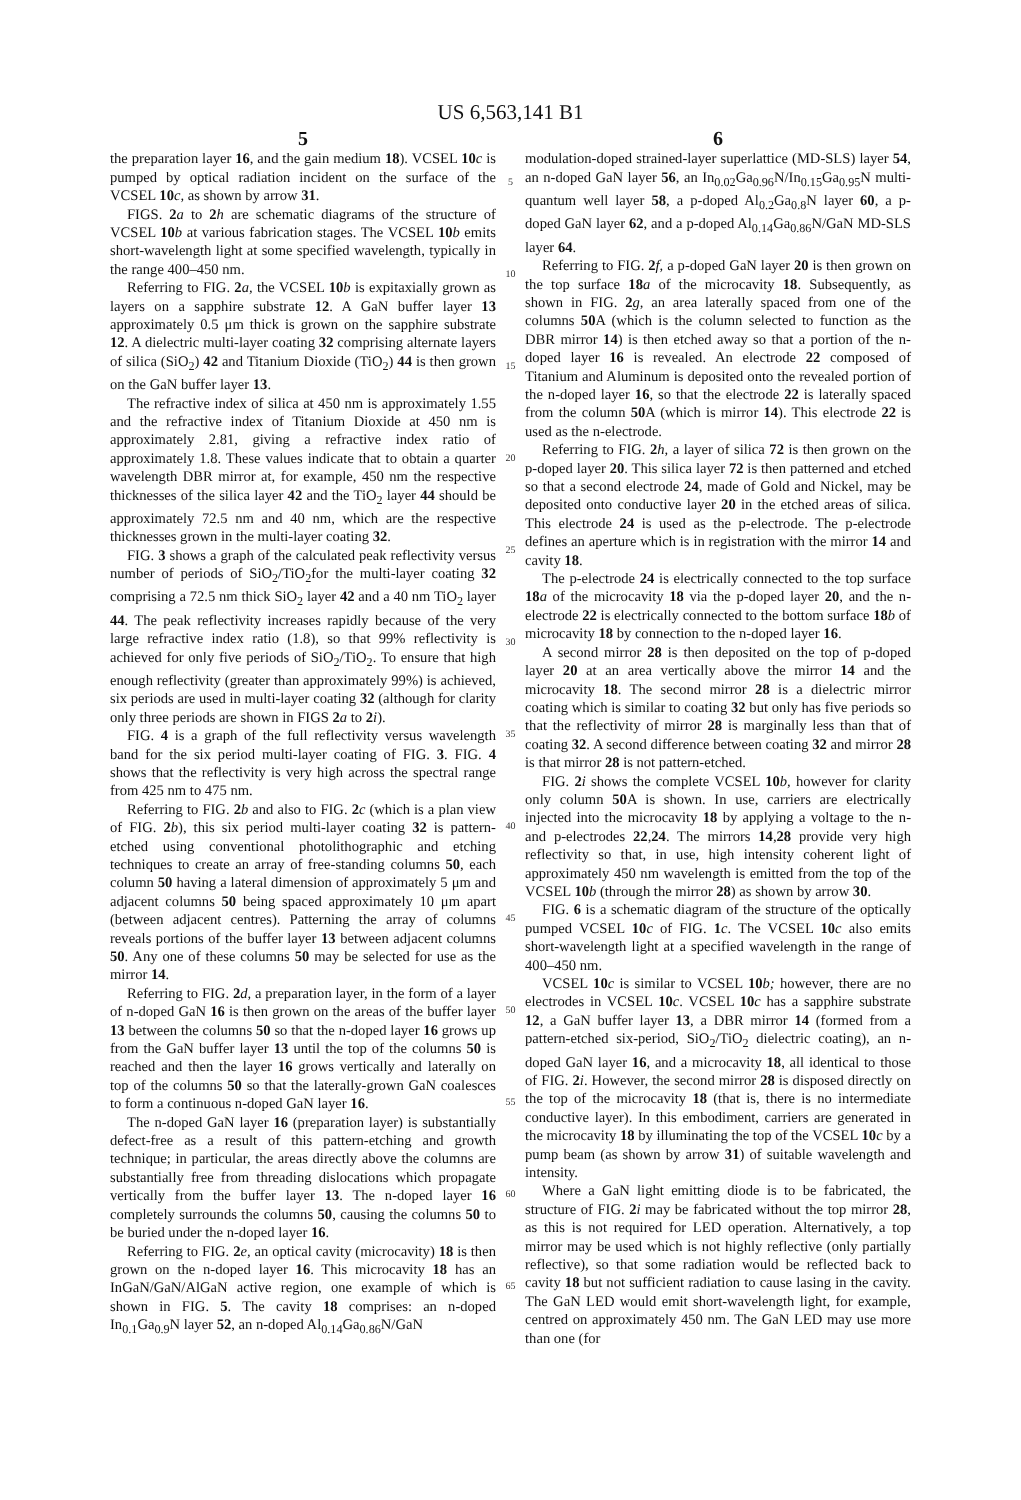US 6,563,141 B1
5
the preparation layer 16, and the gain medium 18). VCSEL 10 c is pumped by optical radiation incident on the surface of the VCSEL 10 c, as shown by arrow 31.
FIGS. 2 a to 2 h are schematic diagrams of the structure of VCSEL 10 b at various fabrication stages. The VCSEL 10 b emits short-wavelength light at some specified wavelength, typically in the range 400–450 nm.
Referring to FIG. 2 a, the VCSEL 10 b is expitaxially grown as layers on a sapphire substrate 12. A GaN buffer layer 13 approximately 0.5 μm thick is grown on the sapphire substrate 12. A dielectric multi-layer coating 32 comprising alternate layers of silica (SiO<sub>2</sub>) 42 and Titanium Dioxide (TiO<sub>2</sub>) 44 is then grown on the GaN buffer layer 13.
The refractive index of silica at 450 nm is approximately 1.55 and the refractive index of Titanium Dioxide at 450 nm is approximately 2.81, giving a refractive index ratio of approximately 1.8. These values indicate that to obtain a quarter wavelength DBR mirror at, for example, 450 nm the respective thicknesses of the silica layer 42 and the TiO<sub>2</sub> layer 44 should be approximately 72.5 nm and 40 nm, which are the respective thicknesses grown in the multi-layer coating 32.
FIG. 3 shows a graph of the calculated peak reflectivity versus number of periods of SiO<sub>2</sub>/TiO<sub>2</sub>for the multi-layer coating 32 comprising a 72.5 nm thick SiO<sub>2</sub> layer 42 and a 40 nm TiO<sub>2</sub> layer 44. The peak reflectivity increases rapidly because of the very large refractive index ratio (1.8), so that 99% reflectivity is achieved for only five periods of SiO<sub>2</sub>/TiO<sub>2</sub>. To ensure that high enough reflectivity (greater than approximately 99%) is achieved, six periods are used in multi-layer coating 32 (although for clarity only three periods are shown in FIGS 2 a to 2 i).
FIG. 4 is a graph of the full reflectivity versus wavelength band for the six period multi-layer coating of FIG. 3. FIG. 4 shows that the reflectivity is very high across the spectral range from 425 nm to 475 nm.
Referring to FIG. 2 b and also to FIG. 2 c (which is a plan view of FIG. 2 b), this six period multi-layer coating 32 is pattern-etched using conventional photolithographic and etching techniques to create an array of free-standing columns 50, each column 50 having a lateral dimension of approximately 5 μm and adjacent columns 50 being spaced approximately 10 μm apart (between adjacent centres). Patterning the array of columns reveals portions of the buffer layer 13 between adjacent columns 50. Any one of these columns 50 may be selected for use as the mirror 14.
Referring to FIG. 2 d, a preparation layer, in the form of a layer of n-doped GaN 16 is then grown on the areas of the buffer layer 13 between the columns 50 so that the n-doped layer 16 grows up from the GaN buffer layer 13 until the top of the columns 50 is reached and then the layer 16 grows vertically and laterally on top of the columns 50 so that the laterally-grown GaN coalesces to form a continuous n-doped GaN layer 16.
The n-doped GaN layer 16 (preparation layer) is substantially defect-free as a result of this pattern-etching and growth technique; in particular, the areas directly above the columns are substantially free from threading dislocations which propagate vertically from the buffer layer 13. The n-doped layer 16 completely surrounds the columns 50, causing the columns 50 to be buried under the n-doped layer 16.
Referring to FIG. 2 e, an optical cavity (microcavity) 18 is then grown on the n-doped layer 16. This microcavity 18 has an InGaN/GaN/AlGaN active region, one example of which is shown in FIG. 5. The cavity 18 comprises: an n-doped In<sub>0.1</sub>Ga<sub>0.9</sub>N layer 52, an n-doped Al<sub>0.14</sub>Ga<sub>0.86</sub>N/GaN
5
10
15
20
25
30
35
40
45
50
55
60
65
6
modulation-doped strained-layer superlattice (MD-SLS) layer 54, an n-doped GaN layer 56, an In<sub>0.02</sub>Ga<sub>0.96</sub>N/In<sub>0.15</sub>Ga<sub>0.95</sub>N multi-quantum well layer 58, a p-doped Al<sub>0.2</sub>Ga<sub>0.8</sub>N layer 60, a p-doped GaN layer 62, and a p-doped Al<sub>0.14</sub>Ga<sub>0.86</sub>N/GaN MD-SLS layer 64.
Referring to FIG. 2 f, a p-doped GaN layer 20 is then grown on the top surface 18 a of the microcavity 18. Subsequently, as shown in FIG. 2 g, an area laterally spaced from one of the columns 50 A (which is the column selected to function as the DBR mirror 14) is then etched away so that a portion of the n-doped layer 16 is revealed. An electrode 22 composed of Titanium and Aluminum is deposited onto the revealed portion of the n-doped layer 16, so that the electrode 22 is laterally spaced from the column 50 A (which is mirror 14). This electrode 22 is used as the n-electrode.
Referring to FIG. 2 h, a layer of silica 72 is then grown on the p-doped layer 20. This silica layer 72 is then patterned and etched so that a second electrode 24, made of Gold and Nickel, may be deposited onto conductive layer 20 in the etched areas of silica. This electrode 24 is used as the p-electrode. The p-electrode defines an aperture which is in registration with the mirror 14 and cavity 18.
The p-electrode 24 is electrically connected to the top surface 18 a of the microcavity 18 via the p-doped layer 20, and the n-electrode 22 is electrically connected to the bottom surface 18 b of microcavity 18 by connection to the n-doped layer 16.
A second mirror 28 is then deposited on the top of p-doped layer 20 at an area vertically above the mirror 14 and the microcavity 18. The second mirror 28 is a dielectric mirror coating which is similar to coating 32 but only has five periods so that the reflectivity of mirror 28 is marginally less than that of coating 32. A second difference between coating 32 and mirror 28 is that mirror 28 is not pattern-etched.
FIG. 2 i shows the complete VCSEL 10 b, however for clarity only column 50 A is shown. In use, carriers are electrically injected into the microcavity 18 by applying a voltage to the n- and p-electrodes 22,24. The mirrors 14,28 provide very high reflectivity so that, in use, high intensity coherent light of approximately 450 nm wavelength is emitted from the top of the VCSEL 10 b (through the mirror 28) as shown by arrow 30.
FIG. 6 is a schematic diagram of the structure of the optically pumped VCSEL 10 c of FIG. 1 c. The VCSEL 10 c also emits short-wavelength light at a specified wavelength in the range of 400–450 nm.
VCSEL 10 c is similar to VCSEL 10 b; however, there are no electrodes in VCSEL 10 c. VCSEL 10 c has a sapphire substrate 12, a GaN buffer layer 13, a DBR mirror 14 (formed from a pattern-etched six-period, SiO<sub>2</sub>/TiO<sub>2</sub> dielectric coating), an n-doped GaN layer 16, and a microcavity 18, all identical to those of FIG. 2 i. However, the second mirror 28 is disposed directly on the top of the microcavity 18 (that is, there is no intermediate conductive layer). In this embodiment, carriers are generated in the microcavity 18 by illuminating the top of the VCSEL 10 c by a pump beam (as shown by arrow 31) of suitable wavelength and intensity.
Where a GaN light emitting diode is to be fabricated, the structure of FIG. 2 i may be fabricated without the top mirror 28, as this is not required for LED operation. Alternatively, a top mirror may be used which is not highly reflective (only partially reflective), so that some radiation would be reflected back to cavity 18 but not sufficient radiation to cause lasing in the cavity. The GaN LED would emit short-wavelength light, for example, centred on approximately 450 nm. The GaN LED may use more than one (for